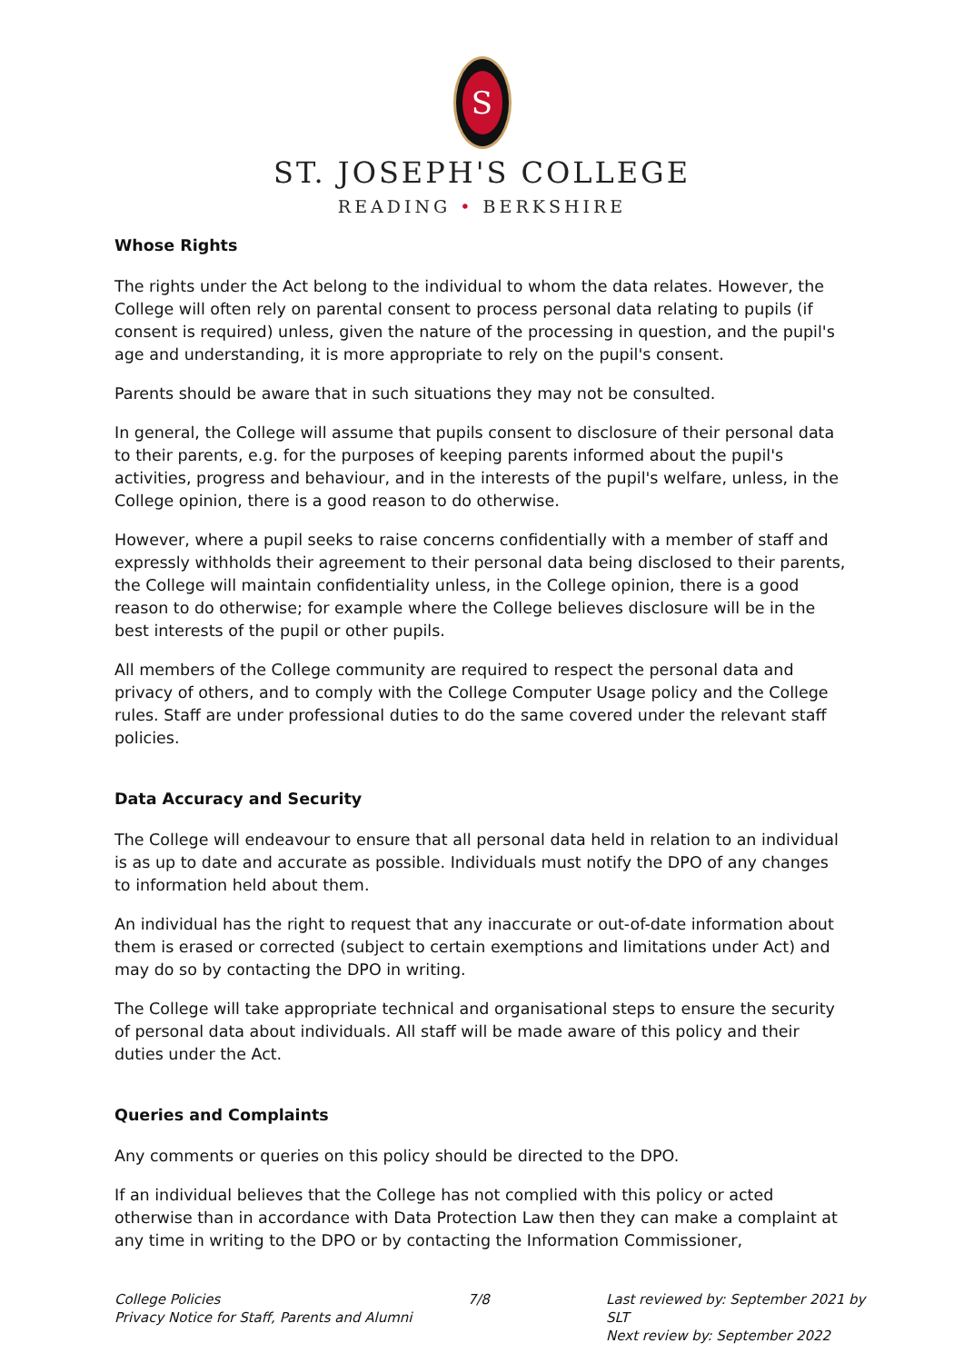S
ST. JOSEPH'S COLLEGE
READING • BERKSHIRE
Whose Rights
The rights under the Act belong to the individual to whom the data relates. However, the College will often rely on parental consent to process personal data relating to pupils (if consent is required) unless, given the nature of the processing in question, and the pupil's age and understanding, it is more appropriate to rely on the pupil's consent.
Parents should be aware that in such situations they may not be consulted.
In general, the College will assume that pupils consent to disclosure of their personal data to their parents, e.g. for the purposes of keeping parents informed about the pupil's activities, progress and behaviour, and in the interests of the pupil's welfare, unless, in the College opinion, there is a good reason to do otherwise.
However, where a pupil seeks to raise concerns confidentially with a member of staff and expressly withholds their agreement to their personal data being disclosed to their parents, the College will maintain confidentiality unless, in the College opinion, there is a good reason to do otherwise; for example where the College believes disclosure will be in the best interests of the pupil or other pupils.
All members of the College community are required to respect the personal data and privacy of others, and to comply with the College Computer Usage policy and the College rules. Staff are under professional duties to do the same covered under the relevant staff policies.
Data Accuracy and Security
The College will endeavour to ensure that all personal data held in relation to an individual is as up to date and accurate as possible. Individuals must notify the DPO of any changes to information held about them.
An individual has the right to request that any inaccurate or out-of-date information about them is erased or corrected (subject to certain exemptions and limitations under Act) and may do so by contacting the DPO in writing.
The College will take appropriate technical and organisational steps to ensure the security of personal data about individuals. All staff will be made aware of this policy and their duties under the Act.
Queries and Complaints
Any comments or queries on this policy should be directed to the DPO.
If an individual believes that the College has not complied with this policy or acted otherwise than in accordance with Data Protection Law then they can make a complaint at any time in writing to the DPO or by contacting the Information Commissioner,
College Policies
Privacy Notice for Staff, Parents and Alumni
7/8 Last reviewed by: September 2021 by SLT
Next review by: September 2022